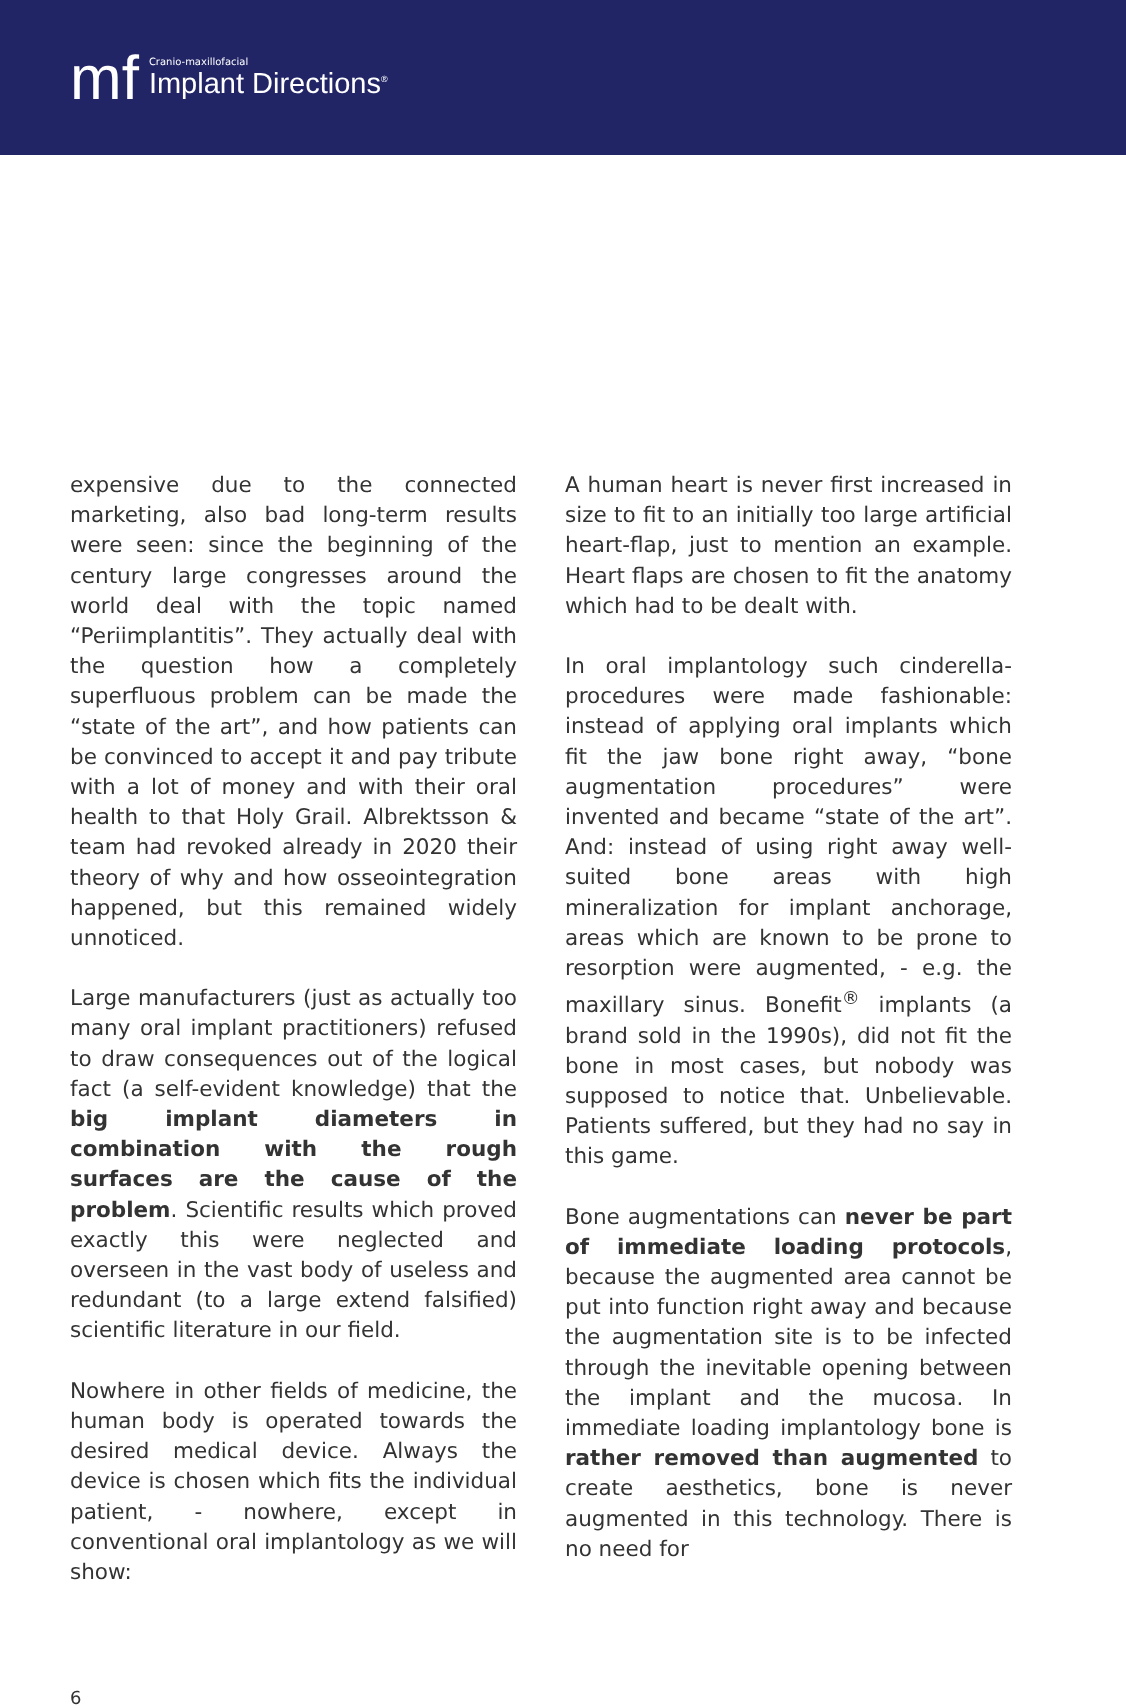mf
Cranio-maxillofacial
Implant Directions<sup>®</sup>
expensive due to the connected marketing, also bad long-term results were seen: since the beginning of the century large congresses around the world deal with the topic named “Periimplantitis”. They actually deal with the question how a completely superfluous problem can be made the “state of the art”, and how patients can be convinced to accept it and pay tribute with a lot of money and with their oral health to that Holy Grail. Albrektsson & team had revoked already in 2020 their theory of why and how osseointegration happened, but this remained widely unnoticed.
Large manufacturers (just as actually too many oral implant practitioners) refused to draw consequences out of the logical fact (a self-evident knowledge) that the big implant diameters in combination with the rough surfaces are the cause of the problem. Scientific results which proved exactly this were neglected and overseen in the vast body of useless and redundant (to a large extend falsified) scientific literature in our field.
Nowhere in other fields of medicine, the human body is operated towards the desired medical device. Always the device is chosen which fits the individual patient, - nowhere, except in conventional oral implantology as we will show:
A human heart is never first increased in size to fit to an initially too large artificial heart-flap, just to mention an example. Heart flaps are chosen to fit the anatomy which had to be dealt with.
In oral implantology such cinderella-procedures were made fashionable: instead of applying oral implants which fit the jaw bone right away, “bone augmentation procedures” were invented and became “state of the art”. And: instead of using right away well-suited bone areas with high mineralization for implant anchorage, areas which are known to be prone to resorption were augmented, - e.g. the maxillary sinus. Bonefit<sup>®</sup> implants (a brand sold in the 1990s), did not fit the bone in most cases, but nobody was supposed to notice that. Unbelievable. Patients suffered, but they had no say in this game.
Bone augmentations can never be part of immediate loading protocols, because the augmented area cannot be put into function right away and because the augmentation site is to be infected through the inevitable opening between the implant and the mucosa. In immediate loading implantology bone is rather removed than augmented to create aesthetics, bone is never augmented in this technology. There is no need for
6